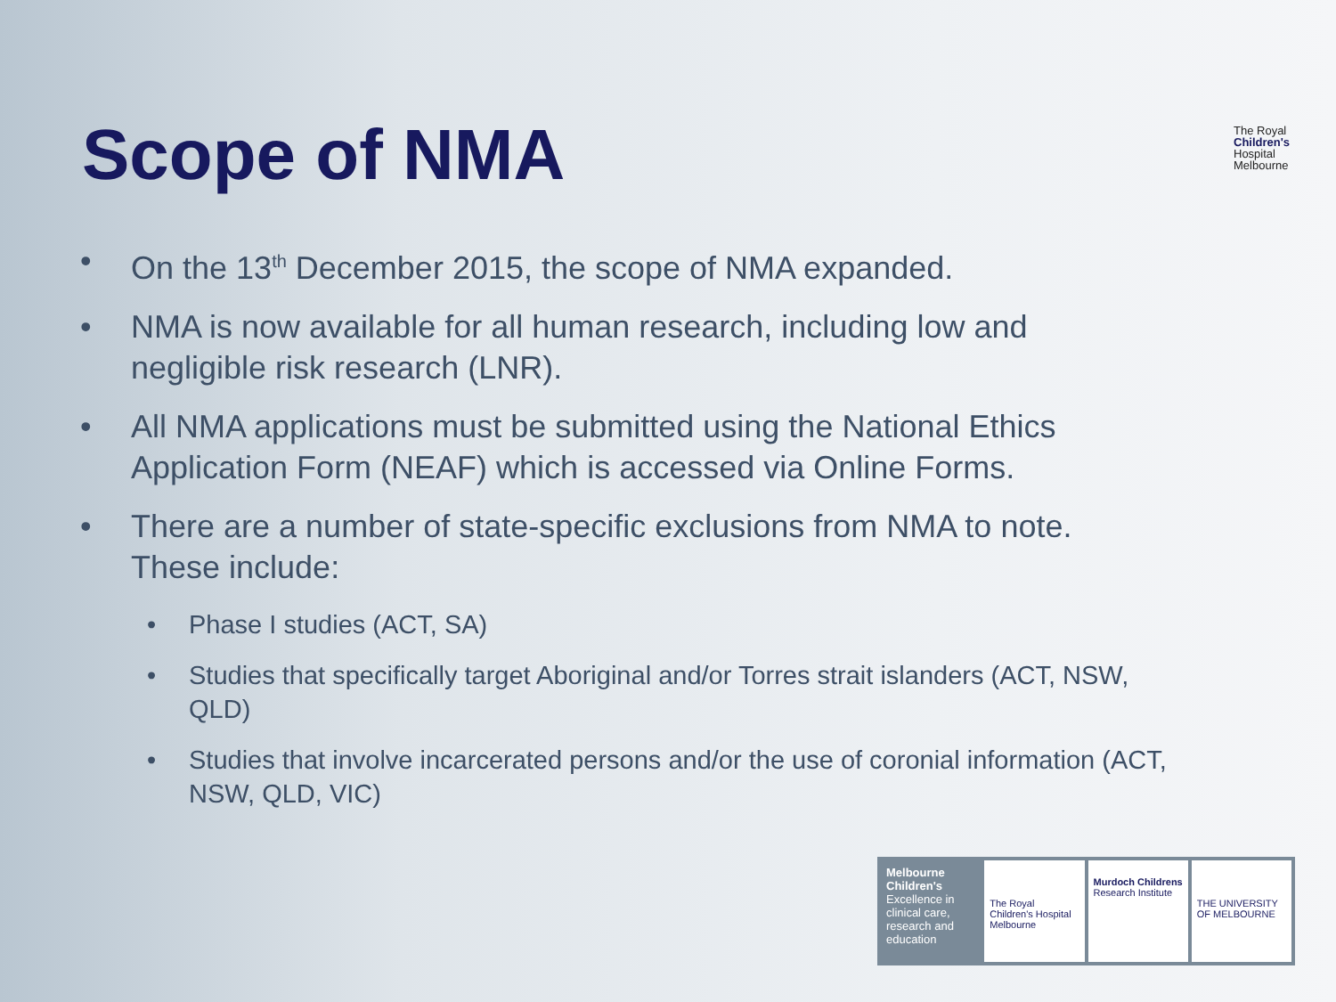Scope of NMA
The Royal
Children's
Hospital
Melbourne
• On the 13<sup>th</sup> December 2015, the scope of NMA expanded.
• NMA is now available for all human research, including low and negligible risk research (LNR).
• All NMA applications must be submitted using the National Ethics Application Form (NEAF) which is accessed via Online Forms.
• There are a number of state-specific exclusions from NMA to note. These include:
• Phase I studies (ACT, SA)
• Studies that specifically target Aboriginal and/or Torres strait islanders (ACT, NSW, QLD)
• Studies that involve incarcerated persons and/or the use of coronial information (ACT, NSW, QLD, VIC)
Melbourne Children's
Excellence in clinical care, research and education
The Royal Children's Hospital Melbourne
Murdoch Childrens Research Institute
THE UNIVERSITY OF MELBOURNE